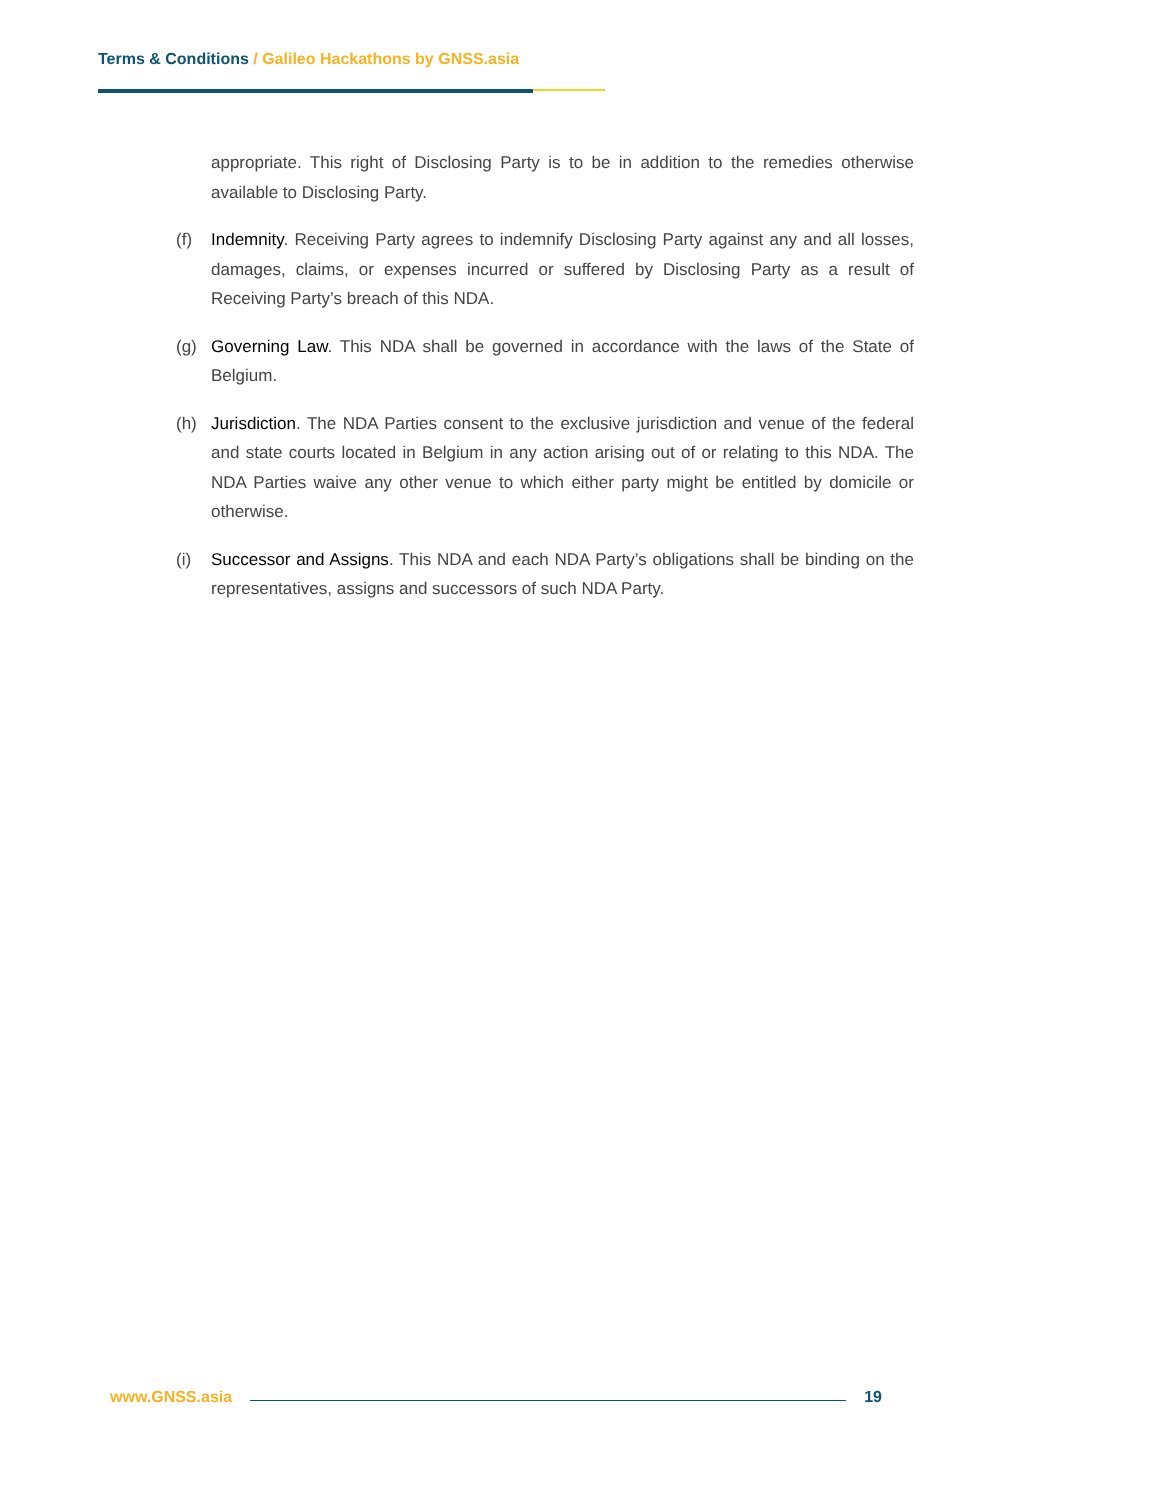Terms & Conditions / Galileo Hackathons by GNSS.asia
appropriate. This right of Disclosing Party is to be in addition to the remedies otherwise available to Disclosing Party.
(f) Indemnity. Receiving Party agrees to indemnify Disclosing Party against any and all losses, damages, claims, or expenses incurred or suffered by Disclosing Party as a result of Receiving Party’s breach of this NDA.
(g) Governing Law. This NDA shall be governed in accordance with the laws of the State of Belgium.
(h) Jurisdiction. The NDA Parties consent to the exclusive jurisdiction and venue of the federal and state courts located in Belgium in any action arising out of or relating to this NDA. The NDA Parties waive any other venue to which either party might be entitled by domicile or otherwise.
(i) Successor and Assigns. This NDA and each NDA Party’s obligations shall be binding on the representatives, assigns and successors of such NDA Party.
www.GNSS.asia 19